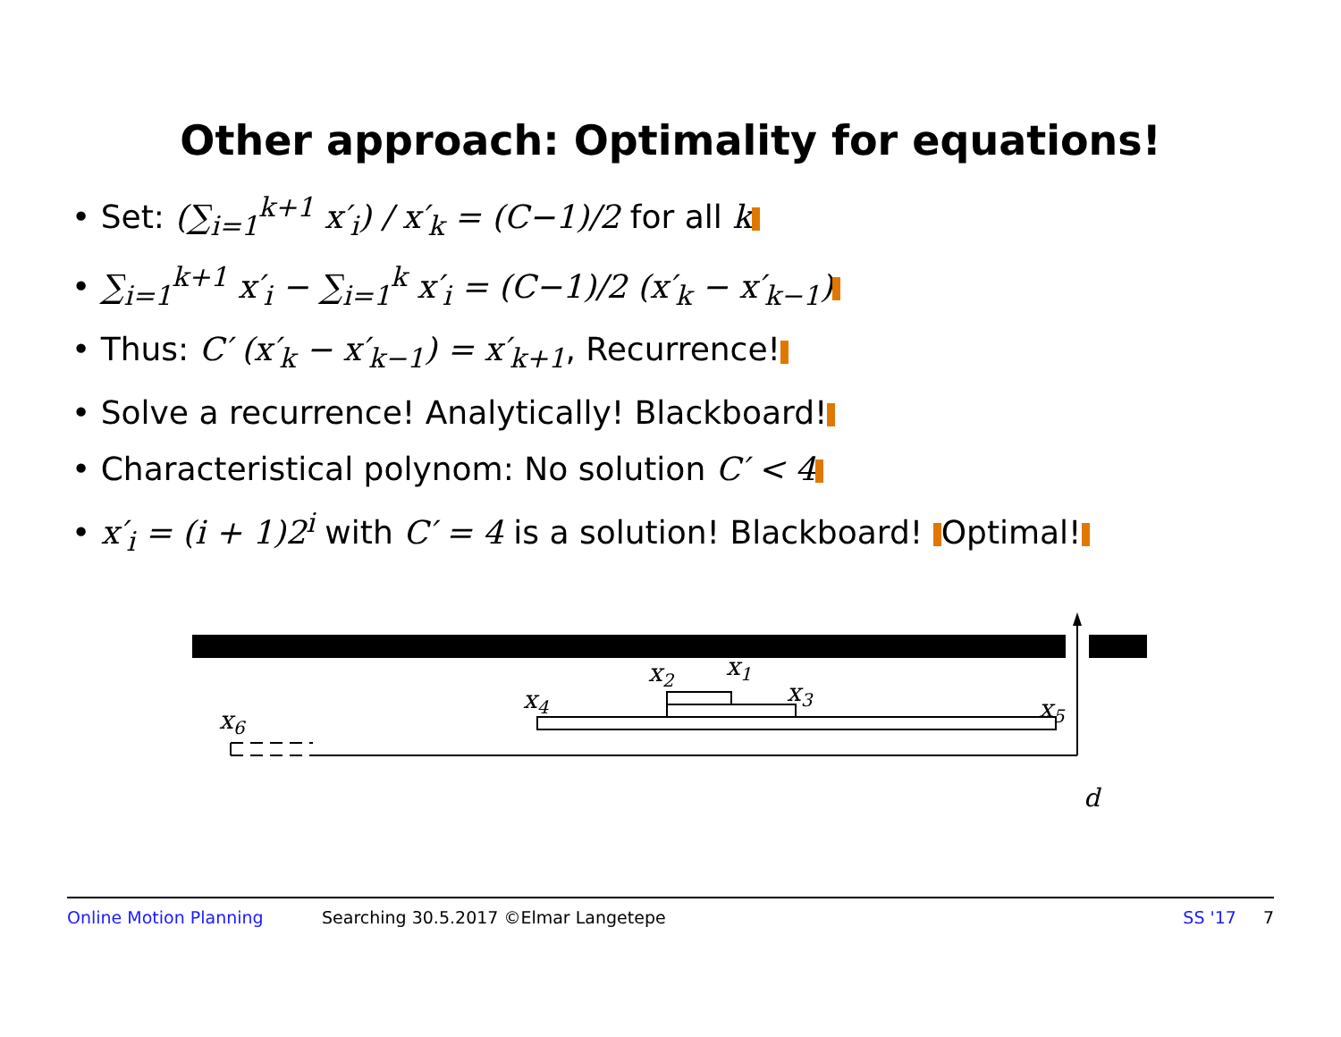Other approach: Optimality for equations!
• Set: (∑<sub>i=1</sub><sup>k+1</sup> x′<sub>i</sub>) / x′<sub>k</sub> = (C−1)/2 for all k
• ∑<sub>i=1</sub><sup>k+1</sup> x′<sub>i</sub> − ∑<sub>i=1</sub><sup>k</sup> x′<sub>i</sub> = (C−1)/2 (x′<sub>k</sub> − x′<sub>k−1</sub>)
• Thus: C′ (x′<sub>k</sub> − x′<sub>k−1</sub>) = x′<sub>k+1</sub>, Recurrence!
• Solve a recurrence! Analytically! Blackboard!
• Characteristical polynom: No solution C′ < 4
• x′<sub>i</sub> = (i + 1)2<sup>i</sup> with C′ = 4 is a solution! Blackboard! Optimal!
x1
x2
x3
x4
x5
x6
d
Online Motion Planning Searching 30.5.2017 ©Elmar Langetepe SS '17 7